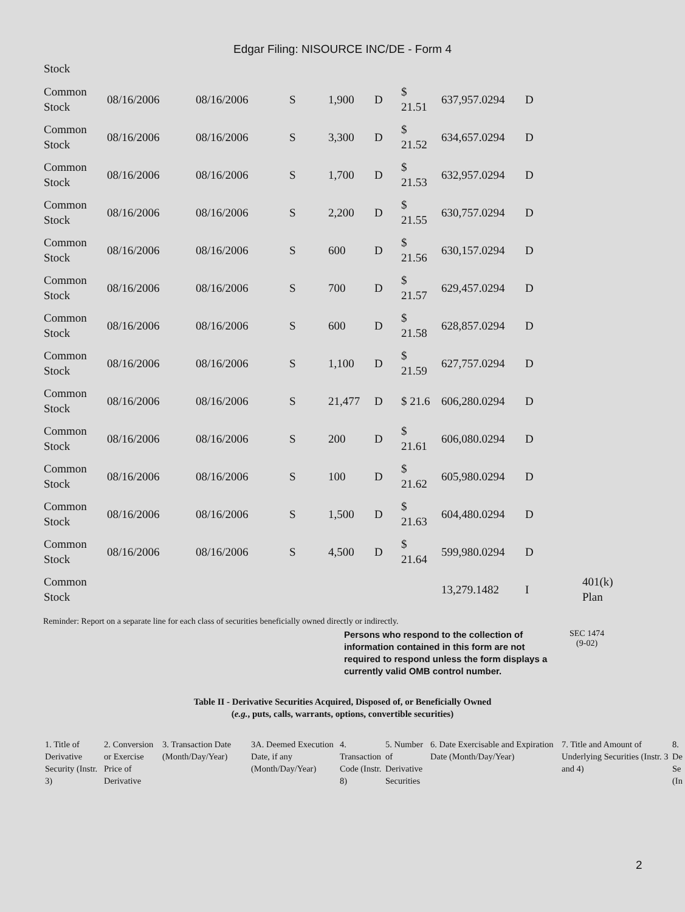Edgar Filing: NISOURCE INC/DE - Form 4
| Stock | | | | | | | | | |
| Common Stock | 08/16/2006 | 08/16/2006 | S | 1,900 | D | $ 21.51 | 637,957.0294 | D | |
| Common Stock | 08/16/2006 | 08/16/2006 | S | 3,300 | D | $ 21.52 | 634,657.0294 | D | |
| Common Stock | 08/16/2006 | 08/16/2006 | S | 1,700 | D | $ 21.53 | 632,957.0294 | D | |
| Common Stock | 08/16/2006 | 08/16/2006 | S | 2,200 | D | $ 21.55 | 630,757.0294 | D | |
| Common Stock | 08/16/2006 | 08/16/2006 | S | 600 | D | $ 21.56 | 630,157.0294 | D | |
| Common Stock | 08/16/2006 | 08/16/2006 | S | 700 | D | $ 21.57 | 629,457.0294 | D | |
| Common Stock | 08/16/2006 | 08/16/2006 | S | 600 | D | $ 21.58 | 628,857.0294 | D | |
| Common Stock | 08/16/2006 | 08/16/2006 | S | 1,100 | D | $ 21.59 | 627,757.0294 | D | |
| Common Stock | 08/16/2006 | 08/16/2006 | S | 21,477 | D | $ 21.6 | 606,280.0294 | D | |
| Common Stock | 08/16/2006 | 08/16/2006 | S | 200 | D | $ 21.61 | 606,080.0294 | D | |
| Common Stock | 08/16/2006 | 08/16/2006 | S | 100 | D | $ 21.62 | 605,980.0294 | D | |
| Common Stock | 08/16/2006 | 08/16/2006 | S | 1,500 | D | $ 21.63 | 604,480.0294 | D | |
| Common Stock | 08/16/2006 | 08/16/2006 | S | 4,500 | D | $ 21.64 | 599,980.0294 | D | |
| Common Stock | | | | | | | 13,279.1482 | I | 401(k) Plan |
Reminder: Report on a separate line for each class of securities beneficially owned directly or indirectly.
Persons who respond to the collection of information contained in this form are not required to respond unless the form displays a currently valid OMB control number.
SEC 1474
(9-02)
Table II - Derivative Securities Acquired, Disposed of, or Beneficially Owned
(e.g., puts, calls, warrants, options, convertible securities)
| 1. Title of Derivative Security (Instr. 3) | 2. Conversion or Exercise Price of Derivative | 3. Transaction Date (Month/Day/Year) | 3A. Deemed Execution Date, if any (Month/Day/Year) | 4. Transaction Code (Instr. 8) | 5. Number of Derivative Securities | 6. Date Exercisable and Expiration Date (Month/Day/Year) | 7. Title and Amount of Underlying Securities (Instr. 3 and 4) | 8. De Se (In |
2